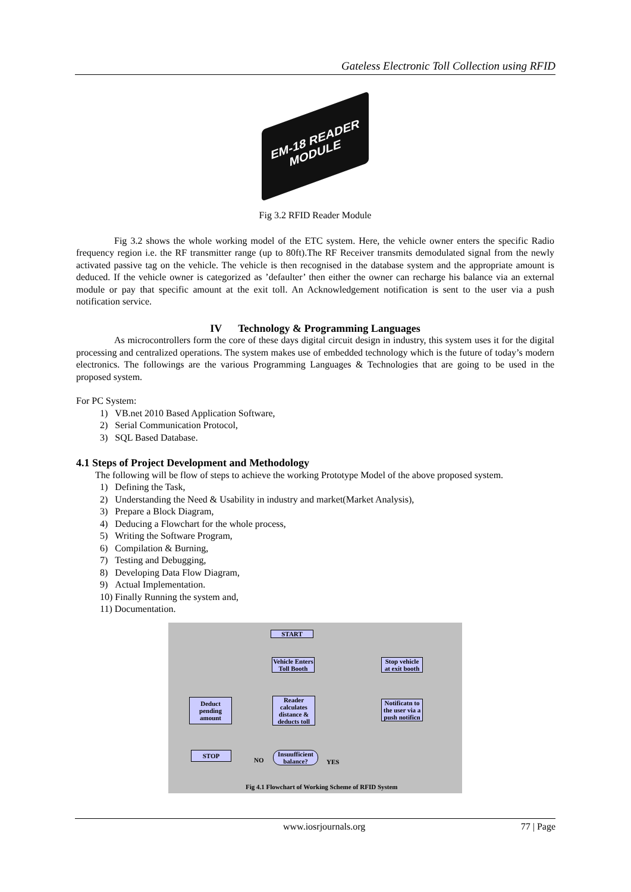Gateless Electronic Toll Collection using RFID
EM-18 READER MODULE
Fig 3.2 RFID Reader Module
Fig 3.2 shows the whole working model of the ETC system. Here, the vehicle owner enters the specific Radio frequency region i.e. the RF transmitter range (up to 80ft).The RF Receiver transmits demodulated signal from the newly activated passive tag on the vehicle. The vehicle is then recognised in the database system and the appropriate amount is deduced. If the vehicle owner is categorized as ’defaulter’ then either the owner can recharge his balance via an external module or pay that specific amount at the exit toll. An Acknowledgement notification is sent to the user via a push notification service.
IV Technology & Programming Languages
As microcontrollers form the core of these days digital circuit design in industry, this system uses it for the digital processing and centralized operations. The system makes use of embedded technology which is the future of today’s modern electronics. The followings are the various Programming Languages & Technologies that are going to be used in the proposed system.
For PC System:
1) VB.net 2010 Based Application Software,
2) Serial Communication Protocol,
3) SQL Based Database.
4.1 Steps of Project Development and Methodology
The following will be flow of steps to achieve the working Prototype Model of the above proposed system.
1) Defining the Task,
2) Understanding the Need & Usability in industry and market(Market Analysis),
3) Prepare a Block Diagram,
4) Deducing a Flowchart for the whole process,
5) Writing the Software Program,
6) Compilation & Burning,
7) Testing and Debugging,
8) Developing Data Flow Diagram,
9) Actual Implementation.
10) Finally Running the system and,
11) Documentation.
START
Vehicle Enters Toll Booth
Stop vehicle at exit booth
Deduct pending amount
Reader calculates distance & deducts toll
Notificatn to the user via a push notificn
STOP
NO
Insuufficient balance?
YES
Fig 4.1 Flowchart of Working Scheme of RFID System
www.iosrjournals.org 77 | Page